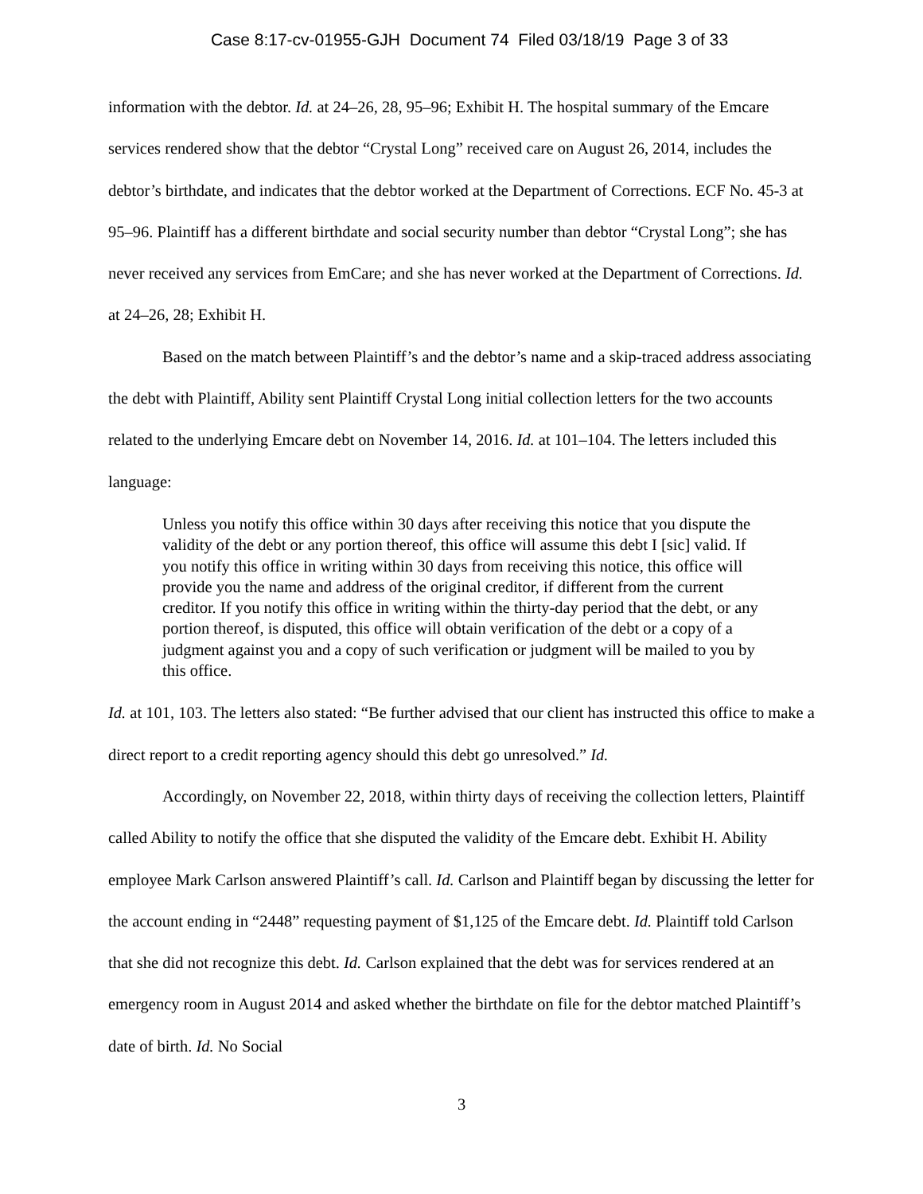Case 8:17-cv-01955-GJH Document 74 Filed 03/18/19 Page 3 of 33
information with the debtor. Id. at 24–26, 28, 95–96; Exhibit H. The hospital summary of the Emcare services rendered show that the debtor “Crystal Long” received care on August 26, 2014, includes the debtor’s birthdate, and indicates that the debtor worked at the Department of Corrections. ECF No. 45-3 at 95–96. Plaintiff has a different birthdate and social security number than debtor “Crystal Long”; she has never received any services from EmCare; and she has never worked at the Department of Corrections. Id. at 24–26, 28; Exhibit H.
Based on the match between Plaintiff’s and the debtor’s name and a skip-traced address associating the debt with Plaintiff, Ability sent Plaintiff Crystal Long initial collection letters for the two accounts related to the underlying Emcare debt on November 14, 2016. Id. at 101–104. The letters included this language:
Unless you notify this office within 30 days after receiving this notice that you dispute the validity of the debt or any portion thereof, this office will assume this debt I [sic] valid. If you notify this office in writing within 30 days from receiving this notice, this office will provide you the name and address of the original creditor, if different from the current creditor. If you notify this office in writing within the thirty-day period that the debt, or any portion thereof, is disputed, this office will obtain verification of the debt or a copy of a judgment against you and a copy of such verification or judgment will be mailed to you by this office.
Id. at 101, 103. The letters also stated: “Be further advised that our client has instructed this office to make a direct report to a credit reporting agency should this debt go unresolved.” Id.
Accordingly, on November 22, 2018, within thirty days of receiving the collection letters, Plaintiff called Ability to notify the office that she disputed the validity of the Emcare debt. Exhibit H. Ability employee Mark Carlson answered Plaintiff’s call. Id. Carlson and Plaintiff began by discussing the letter for the account ending in “2448” requesting payment of $1,125 of the Emcare debt. Id. Plaintiff told Carlson that she did not recognize this debt. Id. Carlson explained that the debt was for services rendered at an emergency room in August 2014 and asked whether the birthdate on file for the debtor matched Plaintiff’s date of birth. Id. No Social
3